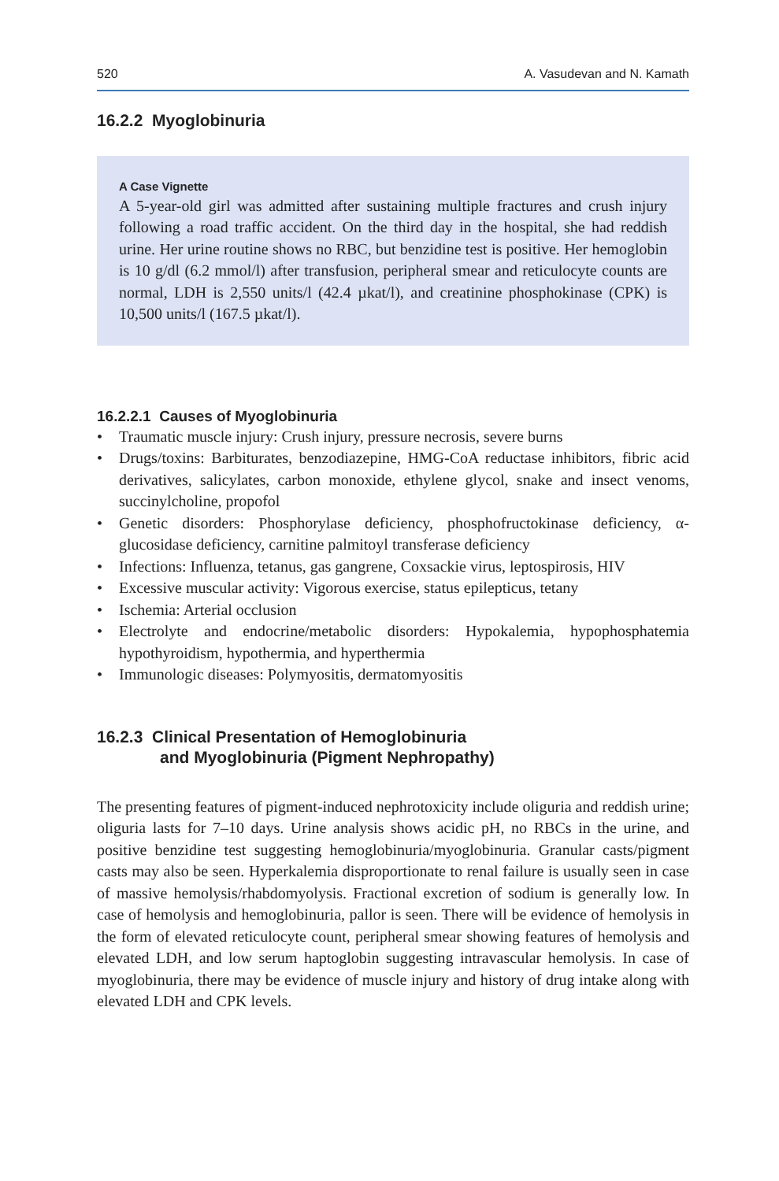520 A. Vasudevan and N. Kamath
16.2.2 Myoglobinuria
A Case Vignette
A 5-year-old girl was admitted after sustaining multiple fractures and crush injury following a road traffic accident. On the third day in the hospital, she had reddish urine. Her urine routine shows no RBC, but benzidine test is positive. Her hemoglobin is 10 g/dl (6.2 mmol/l) after transfusion, peripheral smear and reticulocyte counts are normal, LDH is 2,550 units/l (42.4 µkat/l), and creatinine phosphokinase (CPK) is 10,500 units/l (167.5 µkat/l).
16.2.2.1 Causes of Myoglobinuria
• Traumatic muscle injury: Crush injury, pressure necrosis, severe burns
• Drugs/toxins: Barbiturates, benzodiazepine, HMG-CoA reductase inhibitors, fibric acid derivatives, salicylates, carbon monoxide, ethylene glycol, snake and insect venoms, succinylcholine, propofol
• Genetic disorders: Phosphorylase deficiency, phosphofructokinase deficiency, α-glucosidase deficiency, carnitine palmitoyl transferase deficiency
• Infections: Influenza, tetanus, gas gangrene, Coxsackie virus, leptospirosis, HIV
• Excessive muscular activity: Vigorous exercise, status epilepticus, tetany
• Ischemia: Arterial occlusion
• Electrolyte and endocrine/metabolic disorders: Hypokalemia, hypophosphatemia hypothyroidism, hypothermia, and hyperthermia
• Immunologic diseases: Polymyositis, dermatomyositis
16.2.3 Clinical Presentation of Hemoglobinuria
and Myoglobinuria (Pigment Nephropathy)
The presenting features of pigment-induced nephrotoxicity include oliguria and reddish urine; oliguria lasts for 7–10 days. Urine analysis shows acidic pH, no RBCs in the urine, and positive benzidine test suggesting hemoglobinuria/myoglobinuria. Granular casts/pigment casts may also be seen. Hyperkalemia disproportionate to renal failure is usually seen in case of massive hemolysis/rhabdomyolysis. Fractional excretion of sodium is generally low. In case of hemolysis and hemoglobinuria, pallor is seen. There will be evidence of hemolysis in the form of elevated reticulocyte count, peripheral smear showing features of hemolysis and elevated LDH, and low serum haptoglobin suggesting intravascular hemolysis. In case of myoglobinuria, there may be evidence of muscle injury and history of drug intake along with elevated LDH and CPK levels.